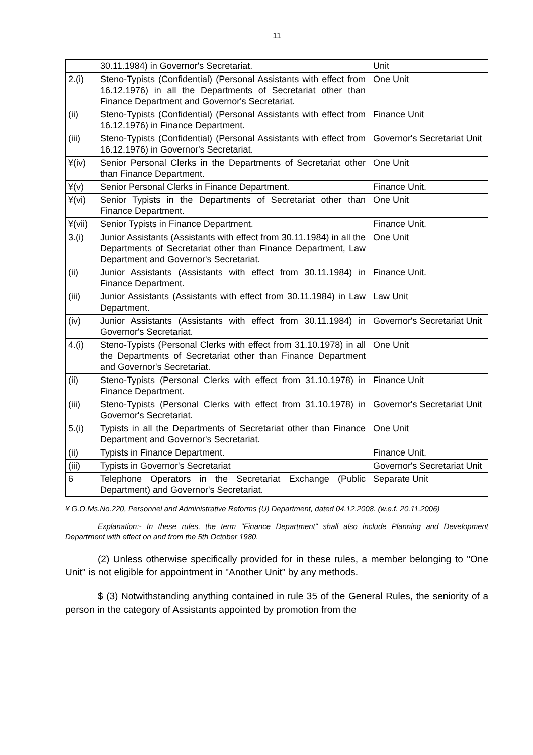11
| | 30.11.1984) in Governor's Secretariat. | Unit |
| 2.(i) | Steno-Typists (Confidential) (Personal Assistants with effect from 16.12.1976) in all the Departments of Secretariat other than Finance Department and Governor's Secretariat. | One Unit |
| (ii) | Steno-Typists (Confidential) (Personal Assistants with effect from 16.12.1976) in Finance Department. | Finance Unit |
| (iii) | Steno-Typists (Confidential) (Personal Assistants with effect from 16.12.1976) in Governor's Secretariat. | Governor's Secretariat Unit |
| ¥(iv) | Senior Personal Clerks in the Departments of Secretariat other than Finance Department. | One Unit |
| ¥(v) | Senior Personal Clerks in Finance Department. | Finance Unit. |
| ¥(vi) | Senior Typists in the Departments of Secretariat other than Finance Department. | One Unit |
| ¥(vii) | Senior Typists in Finance Department. | Finance Unit. |
| 3.(i) | Junior Assistants (Assistants with effect from 30.11.1984) in all the Departments of Secretariat other than Finance Department, Law Department and Governor's Secretariat. | One Unit |
| (ii) | Junior Assistants (Assistants with effect from 30.11.1984) in Finance Department. | Finance Unit. |
| (iii) | Junior Assistants (Assistants with effect from 30.11.1984) in Law Department. | Law Unit |
| (iv) | Junior Assistants (Assistants with effect from 30.11.1984) in Governor's Secretariat. | Governor's Secretariat Unit |
| 4.(i) | Steno-Typists (Personal Clerks with effect from 31.10.1978) in all the Departments of Secretariat other than Finance Department and Governor's Secretariat. | One Unit |
| (ii) | Steno-Typists (Personal Clerks with effect from 31.10.1978) in Finance Department. | Finance Unit |
| (iii) | Steno-Typists (Personal Clerks with effect from 31.10.1978) in Governor's Secretariat. | Governor's Secretariat Unit |
| 5.(i) | Typists in all the Departments of Secretariat other than Finance Department and Governor's Secretariat. | One Unit |
| (ii) | Typists in Finance Department. | Finance Unit. |
| (iii) | Typists in Governor's Secretariat | Governor's Secretariat Unit |
| 6 | Telephone Operators in the Secretariat Exchange (Public Department) and Governor's Secretariat. | Separate Unit |
¥ G.O.Ms.No.220, Personnel and Administrative Reforms (U) Department, dated 04.12.2008. (w.e.f. 20.11.2006)
Explanation:- In these rules, the term "Finance Department" shall also include Planning and Development Department with effect on and from the 5th October 1980.
(2) Unless otherwise specifically provided for in these rules, a member belonging to "One Unit" is not eligible for appointment in "Another Unit" by any methods.
$ (3) Notwithstanding anything contained in rule 35 of the General Rules, the seniority of a person in the category of Assistants appointed by promotion from the